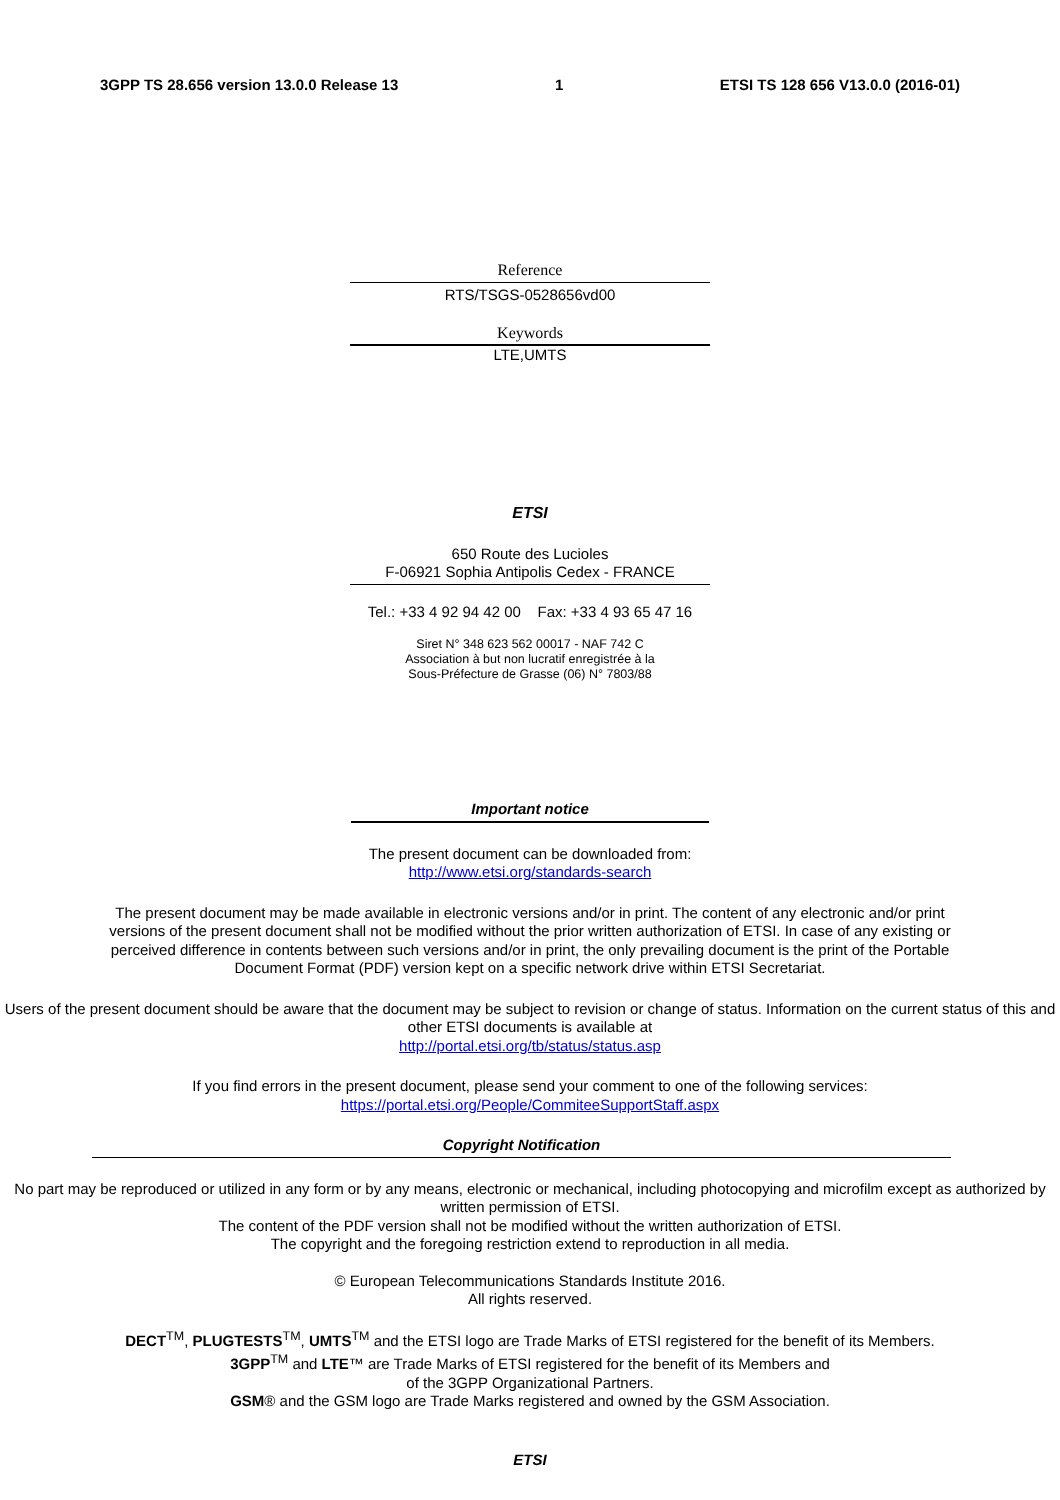3GPP TS 28.656 version 13.0.0 Release 13 1 ETSI TS 128 656 V13.0.0 (2016-01)
Reference
RTS/TSGS-0528656vd00
Keywords
LTE,UMTS
ETSI
650 Route des Lucioles
F-06921 Sophia Antipolis Cedex - FRANCE
Tel.: +33 4 92 94 42 00 Fax: +33 4 93 65 47 16
Siret N° 348 623 562 00017 - NAF 742 C
Association à but non lucratif enregistrée à la
Sous-Préfecture de Grasse (06) N° 7803/88
Important notice
The present document can be downloaded from:
http://www.etsi.org/standards-search
The present document may be made available in electronic versions and/or in print. The content of any electronic and/or print versions of the present document shall not be modified without the prior written authorization of ETSI. In case of any existing or perceived difference in contents between such versions and/or in print, the only prevailing document is the print of the Portable Document Format (PDF) version kept on a specific network drive within ETSI Secretariat.
Users of the present document should be aware that the document may be subject to revision or change of status. Information on the current status of this and other ETSI documents is available at
http://portal.etsi.org/tb/status/status.asp
If you find errors in the present document, please send your comment to one of the following services:
https://portal.etsi.org/People/CommiteeSupportStaff.aspx
Copyright Notification
No part may be reproduced or utilized in any form or by any means, electronic or mechanical, including photocopying and microfilm except as authorized by written permission of ETSI.
The content of the PDF version shall not be modified without the written authorization of ETSI.
The copyright and the foregoing restriction extend to reproduction in all media.
© European Telecommunications Standards Institute 2016.
All rights reserved.
DECT<sup>TM</sup>, PLUGTESTS<sup>TM</sup>, UMTS<sup>TM</sup> and the ETSI logo are Trade Marks of ETSI registered for the benefit of its Members.
3GPP<sup>TM</sup> and LTE™ are Trade Marks of ETSI registered for the benefit of its Members and
of the 3GPP Organizational Partners.
GSM® and the GSM logo are Trade Marks registered and owned by the GSM Association.
ETSI